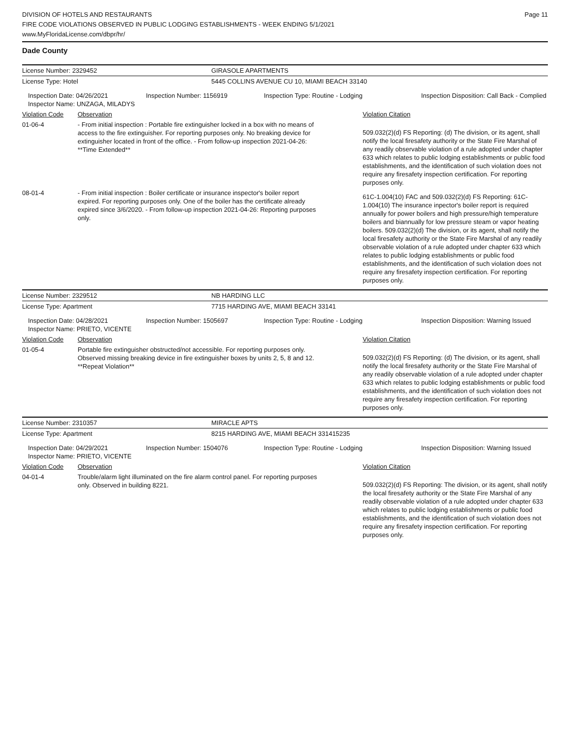Page 11
DIVISION OF HOTELS AND RESTAURANTS
FIRE CODE VIOLATIONS OBSERVED IN PUBLIC LODGING ESTABLISHMENTS - WEEK ENDING 5/1/2021
www.MyFloridaLicense.com/dbpr/hr/
Dade County
| License Number: 2329452 | GIRASOLE APARTMENTS |
| License Type: Hotel | 5445 COLLINS AVENUE CU 10, MIAMI BEACH 33140 |
| Inspection Date: 04/26/2021 Inspector Name: UNZAGA, MILADYS | Inspection Number: 1156919 | Inspection Type: Routine - Lodging | Inspection Disposition: Call Back - Complied |
| Violation Code | Observation | Violation Citation |
| 01-06-4 | - From initial inspection : Portable fire extinguisher locked in a box with no means of access to the fire extinguisher. For reporting purposes only. No breaking device for extinguisher located in front of the office. - From follow-up inspection 2021-04-26: **Time Extended** | 509.032(2)(d) FS Reporting: (d) The division, or its agent, shall notify the local firesafety authority or the State Fire Marshal of any readily observable violation of a rule adopted under chapter 633 which relates to public lodging establishments or public food establishments, and the identification of such violation does not require any firesafety inspection certification. For reporting purposes only. |
| 08-01-4 | - From initial inspection : Boiler certificate or insurance inspector's boiler report expired. For reporting purposes only. One of the boiler has the certificate already expired since 3/6/2020. - From follow-up inspection 2021-04-26: Reporting purposes only. | 61C-1.004(10) FAC and 509.032(2)(d) FS Reporting: 61C-1.004(10) The insurance inpector's boiler report is required annually for power boilers and high pressure/high temperature boilers and biannually for low pressure steam or vapor heating boilers. 509.032(2)(d) The division, or its agent, shall notify the local firesafety authority or the State Fire Marshal of any readily observable violation of a rule adopted under chapter 633 which relates to public lodging establishments or public food establishments, and the identification of such violation does not require any firesafety inspection certification. For reporting purposes only. |
| License Number: 2329512 | NB HARDING LLC |
| License Type: Apartment | 7715 HARDING AVE, MIAMI BEACH 33141 |
| Inspection Date: 04/28/2021 Inspector Name: PRIETO, VICENTE | Inspection Number: 1505697 | Inspection Type: Routine - Lodging | Inspection Disposition: Warning Issued |
| Violation Code | Observation | Violation Citation |
| 01-05-4 | Portable fire extinguisher obstructed/not accessible. For reporting purposes only. Observed missing breaking device in fire extinguisher boxes by units 2, 5, 8 and 12. **Repeat Violation** | 509.032(2)(d) FS Reporting: (d) The division, or its agent, shall notify the local firesafety authority or the State Fire Marshal of any readily observable violation of a rule adopted under chapter 633 which relates to public lodging establishments or public food establishments, and the identification of such violation does not require any firesafety inspection certification. For reporting purposes only. |
| License Number: 2310357 | MIRACLE APTS |
| License Type: Apartment | 8215 HARDING AVE, MIAMI BEACH 331415235 |
| Inspection Date: 04/29/2021 Inspector Name: PRIETO, VICENTE | Inspection Number: 1504076 | Inspection Type: Routine - Lodging | Inspection Disposition: Warning Issued |
| Violation Code | Observation | Violation Citation |
| 04-01-4 | Trouble/alarm light illuminated on the fire alarm control panel. For reporting purposes only. Observed in building 8221. | 509.032(2)(d) FS Reporting: The division, or its agent, shall notify the local firesafety authority or the State Fire Marshal of any readily observable violation of a rule adopted under chapter 633 which relates to public lodging establishments or public food establishments, and the identification of such violation does not require any firesafety inspection certification. For reporting purposes only. |